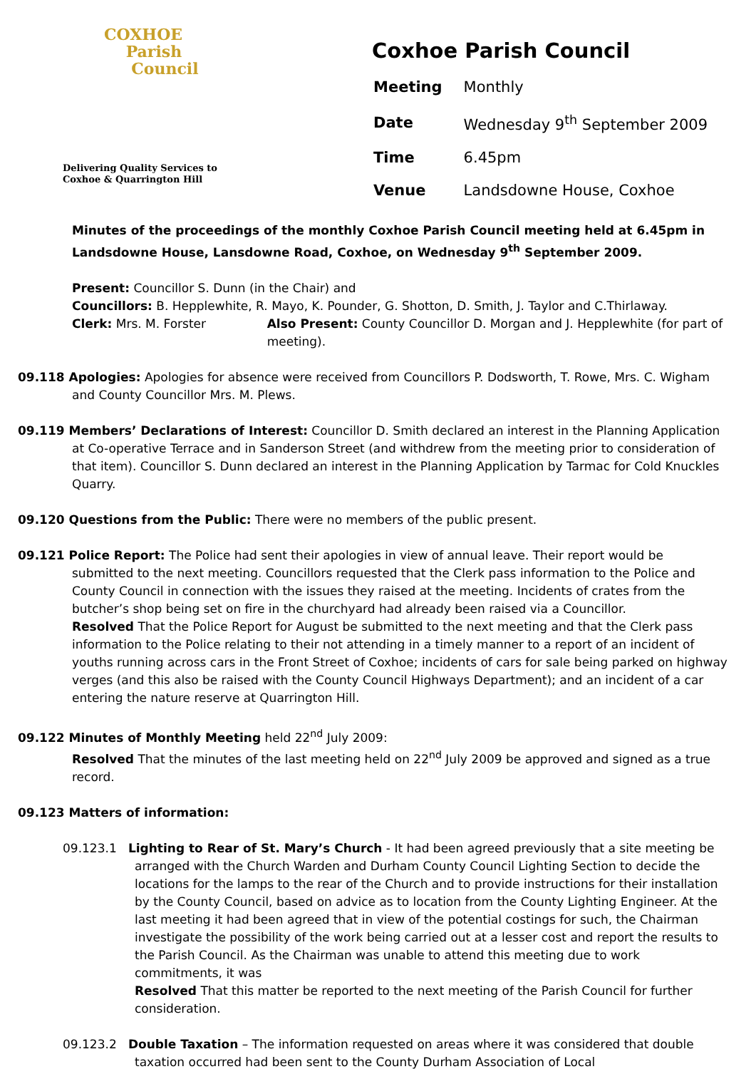COXHOE
Parish
Council
Delivering Quality Services to
Coxhoe & Quarrington Hill
Coxhoe Parish Council
| Meeting | Monthly |
| Date | Wednesday 9<sup>th</sup> September 2009 |
| Time | 6.45pm |
| Venue | Landsdowne House, Coxhoe |
Minutes of the proceedings of the monthly Coxhoe Parish Council meeting held at 6.45pm in Landsdowne House, Lansdowne Road, Coxhoe, on Wednesday 9<sup>th</sup> September 2009.
Present: Councillor S. Dunn (in the Chair) and
Councillors: B. Hepplewhite, R. Mayo, K. Pounder, G. Shotton, D. Smith, J. Taylor and C.Thirlaway.
Clerk: Mrs. M. Forster Also Present: County Councillor D. Morgan and J. Hepplewhite (for part of meeting).
09.118 Apologies: Apologies for absence were received from Councillors P. Dodsworth, T. Rowe, Mrs. C. Wigham and County Councillor Mrs. M. Plews.
09.119 Members’ Declarations of Interest: Councillor D. Smith declared an interest in the Planning Application at Co-operative Terrace and in Sanderson Street (and withdrew from the meeting prior to consideration of that item). Councillor S. Dunn declared an interest in the Planning Application by Tarmac for Cold Knuckles Quarry.
09.120 Questions from the Public: There were no members of the public present.
09.121 Police Report: The Police had sent their apologies in view of annual leave. Their report would be submitted to the next meeting. Councillors requested that the Clerk pass information to the Police and County Council in connection with the issues they raised at the meeting. Incidents of crates from the butcher’s shop being set on fire in the churchyard had already been raised via a Councillor.
Resolved That the Police Report for August be submitted to the next meeting and that the Clerk pass information to the Police relating to their not attending in a timely manner to a report of an incident of youths running across cars in the Front Street of Coxhoe; incidents of cars for sale being parked on highway verges (and this also be raised with the County Council Highways Department); and an incident of a car entering the nature reserve at Quarrington Hill.
09.122 Minutes of Monthly Meeting held 22<sup>nd</sup> July 2009:
Resolved That the minutes of the last meeting held on 22<sup>nd</sup> July 2009 be approved and signed as a true record.
09.123 Matters of information:
09.123.1 Lighting to Rear of St. Mary’s Church - It had been agreed previously that a site meeting be arranged with the Church Warden and Durham County Council Lighting Section to decide the locations for the lamps to the rear of the Church and to provide instructions for their installation by the County Council, based on advice as to location from the County Lighting Engineer. At the last meeting it had been agreed that in view of the potential costings for such, the Chairman investigate the possibility of the work being carried out at a lesser cost and report the results to the Parish Council. As the Chairman was unable to attend this meeting due to work commitments, it was
Resolved That this matter be reported to the next meeting of the Parish Council for further consideration.
09.123.2 Double Taxation – The information requested on areas where it was considered that double taxation occurred had been sent to the County Durham Association of Local